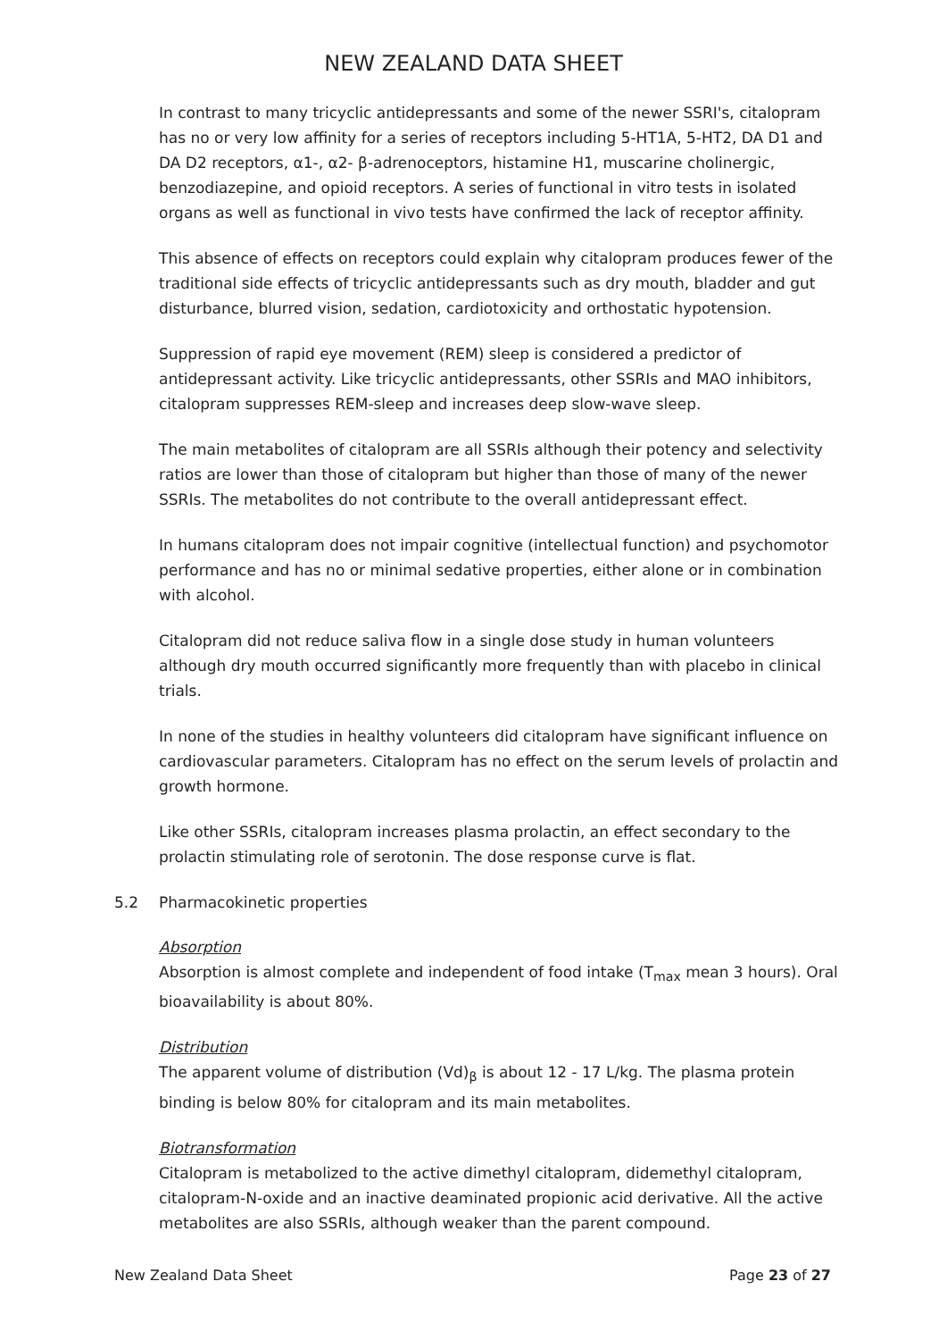NEW ZEALAND DATA SHEET
In contrast to many tricyclic antidepressants and some of the newer SSRI's, citalopram has no or very low affinity for a series of receptors including 5-HT1A, 5-HT2, DA D1 and DA D2 receptors, α1-, α2- β-adrenoceptors, histamine H1, muscarine cholinergic, benzodiazepine, and opioid receptors. A series of functional in vitro tests in isolated organs as well as functional in vivo tests have confirmed the lack of receptor affinity.
This absence of effects on receptors could explain why citalopram produces fewer of the traditional side effects of tricyclic antidepressants such as dry mouth, bladder and gut disturbance, blurred vision, sedation, cardiotoxicity and orthostatic hypotension.
Suppression of rapid eye movement (REM) sleep is considered a predictor of antidepressant activity. Like tricyclic antidepressants, other SSRIs and MAO inhibitors, citalopram suppresses REM-sleep and increases deep slow-wave sleep.
The main metabolites of citalopram are all SSRIs although their potency and selectivity ratios are lower than those of citalopram but higher than those of many of the newer SSRIs. The metabolites do not contribute to the overall antidepressant effect.
In humans citalopram does not impair cognitive (intellectual function) and psychomotor performance and has no or minimal sedative properties, either alone or in combination with alcohol.
Citalopram did not reduce saliva flow in a single dose study in human volunteers although dry mouth occurred significantly more frequently than with placebo in clinical trials.
In none of the studies in healthy volunteers did citalopram have significant influence on cardiovascular parameters. Citalopram has no effect on the serum levels of prolactin and growth hormone.
Like other SSRIs, citalopram increases plasma prolactin, an effect secondary to the prolactin stimulating role of serotonin. The dose response curve is flat.
5.2 Pharmacokinetic properties
Absorption
Absorption is almost complete and independent of food intake (T<sub>max</sub> mean 3 hours). Oral bioavailability is about 80%.
Distribution
The apparent volume of distribution (Vd)<sub>β</sub> is about 12 - 17 L/kg. The plasma protein binding is below 80% for citalopram and its main metabolites.
Biotransformation
Citalopram is metabolized to the active dimethyl citalopram, didemethyl citalopram, citalopram-N-oxide and an inactive deaminated propionic acid derivative. All the active metabolites are also SSRIs, although weaker than the parent compound.
New Zealand Data Sheet Page 23 of 27